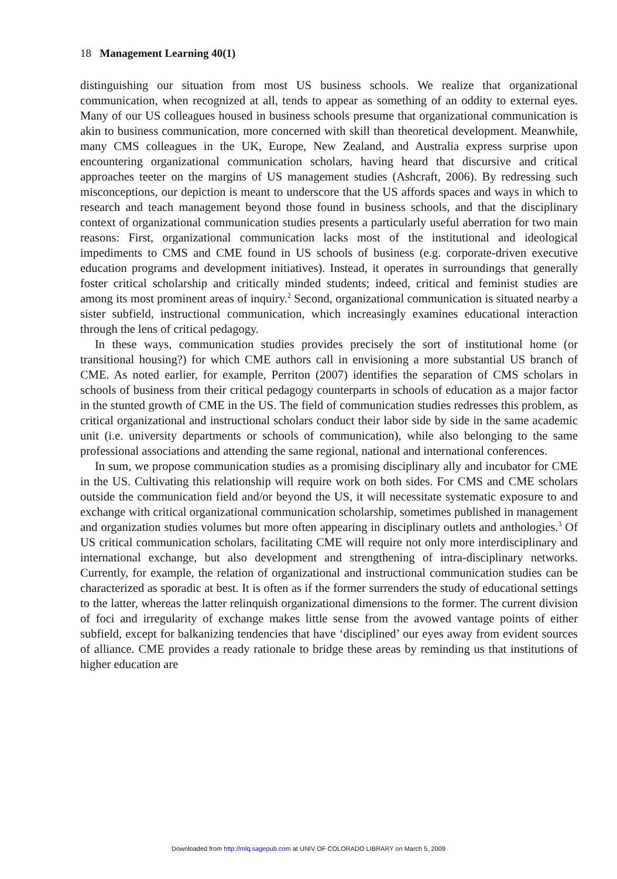18 Management Learning 40(1)
distinguishing our situation from most US business schools. We realize that organizational communication, when recognized at all, tends to appear as something of an oddity to external eyes. Many of our US colleagues housed in business schools presume that organizational communication is akin to business communication, more concerned with skill than theoretical development. Meanwhile, many CMS colleagues in the UK, Europe, New Zealand, and Australia express surprise upon encountering organizational communication scholars, having heard that discursive and critical approaches teeter on the margins of US management studies (Ashcraft, 2006). By redressing such misconceptions, our depiction is meant to underscore that the US affords spaces and ways in which to research and teach management beyond those found in business schools, and that the disciplinary context of organizational communication studies presents a particularly useful aberration for two main reasons: First, organizational communication lacks most of the institutional and ideological impediments to CMS and CME found in US schools of business (e.g. corporate-driven executive education programs and development initiatives). Instead, it operates in surroundings that generally foster critical scholarship and critically minded students; indeed, critical and feminist studies are among its most prominent areas of inquiry.<sup>2</sup> Second, organizational communication is situated nearby a sister subfield, instructional communication, which increasingly examines educational interaction through the lens of critical pedagogy.
In these ways, communication studies provides precisely the sort of institutional home (or transitional housing?) for which CME authors call in envisioning a more substantial US branch of CME. As noted earlier, for example, Perriton (2007) identifies the separation of CMS scholars in schools of business from their critical pedagogy counterparts in schools of education as a major factor in the stunted growth of CME in the US. The field of communication studies redresses this problem, as critical organizational and instructional scholars conduct their labor side by side in the same academic unit (i.e. university departments or schools of communication), while also belonging to the same professional associations and attending the same regional, national and international conferences.
In sum, we propose communication studies as a promising disciplinary ally and incubator for CME in the US. Cultivating this relationship will require work on both sides. For CMS and CME scholars outside the communication field and/or beyond the US, it will necessitate systematic exposure to and exchange with critical organizational communication scholarship, sometimes published in management and organization studies volumes but more often appearing in disciplinary outlets and anthologies.<sup>3</sup> Of US critical communication scholars, facilitating CME will require not only more interdisciplinary and international exchange, but also development and strengthening of intra-disciplinary networks. Currently, for example, the relation of organizational and instructional communication studies can be characterized as sporadic at best. It is often as if the former surrenders the study of educational settings to the latter, whereas the latter relinquish organizational dimensions to the former. The current division of foci and irregularity of exchange makes little sense from the avowed vantage points of either subfield, except for balkanizing tendencies that have ‘disciplined’ our eyes away from evident sources of alliance. CME provides a ready rationale to bridge these areas by reminding us that institutions of higher education are
Downloaded from http://mlq.sagepub.com at UNIV OF COLORADO LIBRARY on March 5, 2009